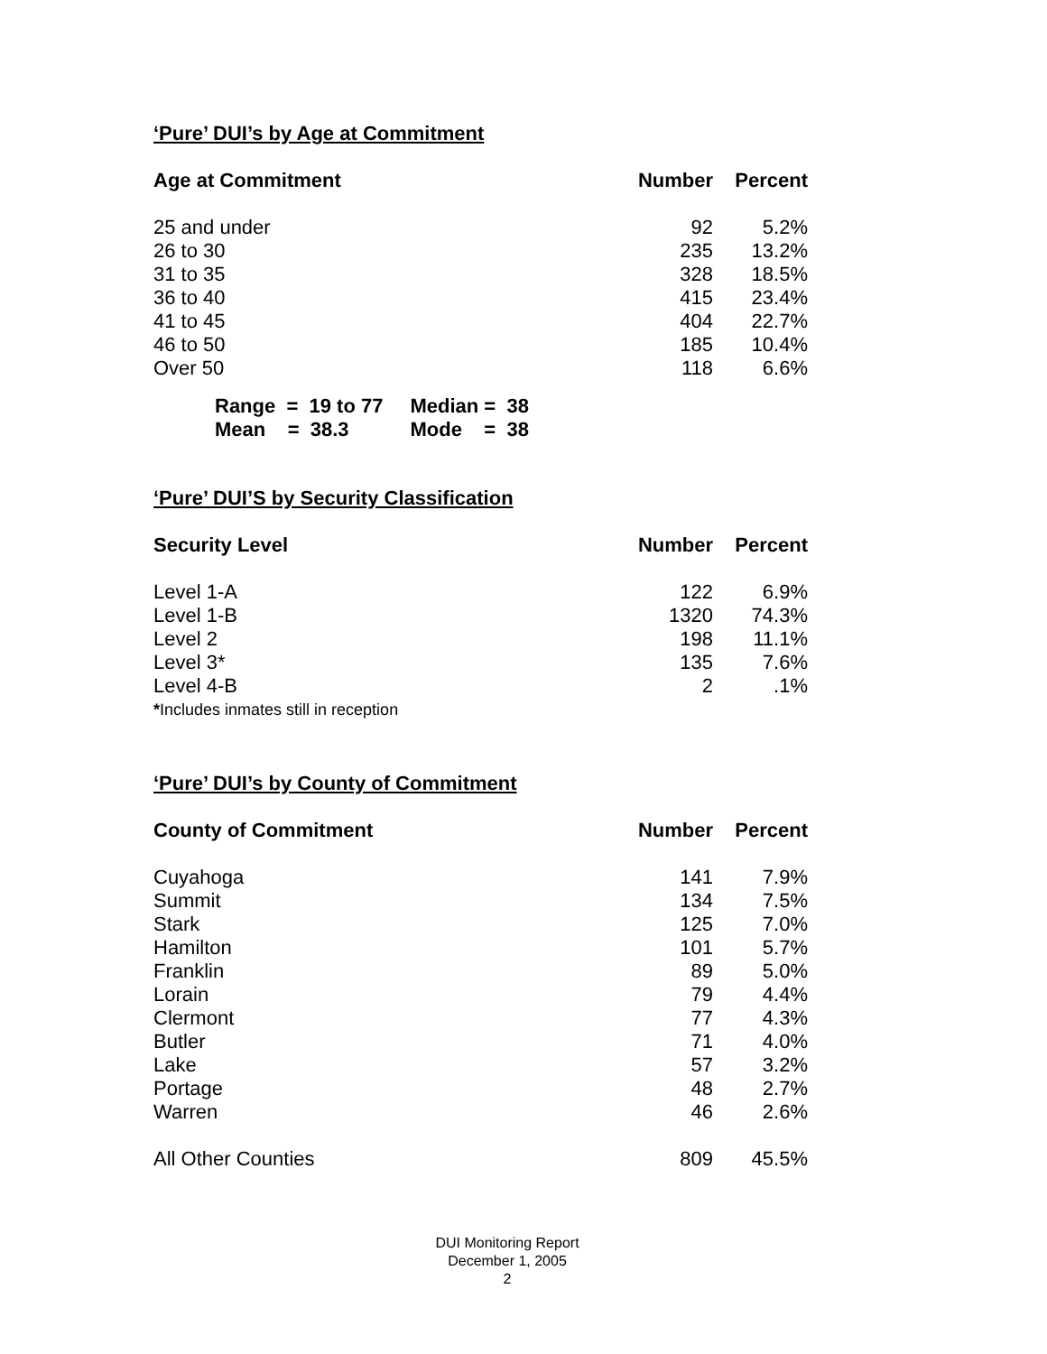‘Pure’ DUI’s by Age at Commitment
| Age at Commitment | Number | Percent |
| --- | --- | --- |
| 25 and under | 92 | 5.2% |
| 26 to 30 | 235 | 13.2% |
| 31 to 35 | 328 | 18.5% |
| 36 to 40 | 415 | 23.4% |
| 41 to 45 | 404 | 22.7% |
| 46 to 50 | 185 | 10.4% |
| Over 50 | 118 | 6.6% |
| Range = 19 to 77 | Median = 38 |
| Mean = 38.3 | Mode = 38 |
‘Pure’ DUI’S by Security Classification
| Security Level | Number | Percent |
| --- | --- | --- |
| Level 1-A | 122 | 6.9% |
| Level 1-B | 1320 | 74.3% |
| Level 2 | 198 | 11.1% |
| Level 3* | 135 | 7.6% |
| Level 4-B | 2 | .1% |
| * Includes inmates still in reception | | |
‘Pure’ DUI’s by County of Commitment
| County of Commitment | Number | Percent |
| --- | --- | --- |
| Cuyahoga | 141 | 7.9% |
| Summit | 134 | 7.5% |
| Stark | 125 | 7.0% |
| Hamilton | 101 | 5.7% |
| Franklin | 89 | 5.0% |
| Lorain | 79 | 4.4% |
| Clermont | 77 | 4.3% |
| Butler | 71 | 4.0% |
| Lake | 57 | 3.2% |
| Portage | 48 | 2.7% |
| Warren | 46 | 2.6% |
| All Other Counties | 809 | 45.5% |
DUI Monitoring Report
December 1, 2005
2